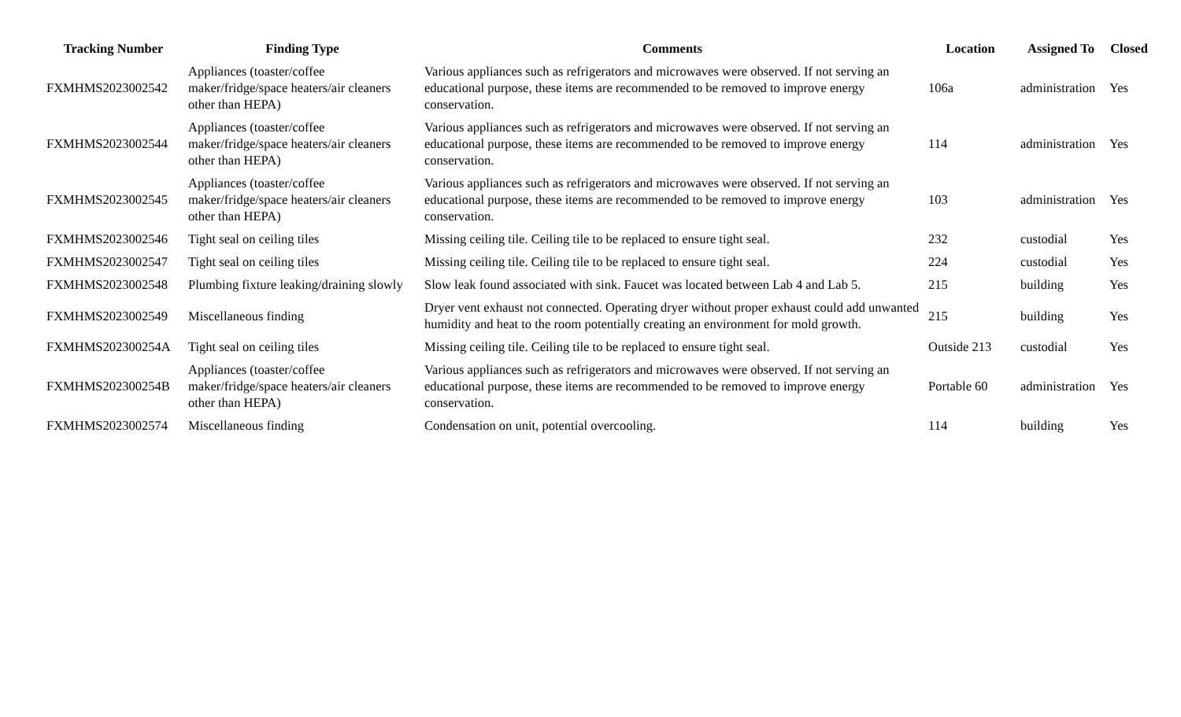| Tracking Number | Finding Type | Comments | Location | Assigned To | Closed |
| --- | --- | --- | --- | --- | --- |
| FXMHMS2023002542 | Appliances (toaster/coffee maker/fridge/space heaters/air cleaners other than HEPA) | Various appliances such as refrigerators and microwaves were observed. If not serving an educational purpose, these items are recommended to be removed to improve energy conservation. | 106a | administration | Yes |
| FXMHMS2023002544 | Appliances (toaster/coffee maker/fridge/space heaters/air cleaners other than HEPA) | Various appliances such as refrigerators and microwaves were observed. If not serving an educational purpose, these items are recommended to be removed to improve energy conservation. | 114 | administration | Yes |
| FXMHMS2023002545 | Appliances (toaster/coffee maker/fridge/space heaters/air cleaners other than HEPA) | Various appliances such as refrigerators and microwaves were observed. If not serving an educational purpose, these items are recommended to be removed to improve energy conservation. | 103 | administration | Yes |
| FXMHMS2023002546 | Tight seal on ceiling tiles | Missing ceiling tile. Ceiling tile to be replaced to ensure tight seal. | 232 | custodial | Yes |
| FXMHMS2023002547 | Tight seal on ceiling tiles | Missing ceiling tile. Ceiling tile to be replaced to ensure tight seal. | 224 | custodial | Yes |
| FXMHMS2023002548 | Plumbing fixture leaking/draining slowly | Slow leak found associated with sink. Faucet was located between Lab 4 and Lab 5. | 215 | building | Yes |
| FXMHMS2023002549 | Miscellaneous finding | Dryer vent exhaust not connected. Operating dryer without proper exhaust could add unwanted humidity and heat to the room potentially creating an environment for mold growth. | 215 | building | Yes |
| FXMHMS202300254A | Tight seal on ceiling tiles | Missing ceiling tile. Ceiling tile to be replaced to ensure tight seal. | Outside 213 | custodial | Yes |
| FXMHMS202300254B | Appliances (toaster/coffee maker/fridge/space heaters/air cleaners other than HEPA) | Various appliances such as refrigerators and microwaves were observed. If not serving an educational purpose, these items are recommended to be removed to improve energy conservation. | Portable 60 | administration | Yes |
| FXMHMS2023002574 | Miscellaneous finding | Condensation on unit, potential overcooling. | 114 | building | Yes |